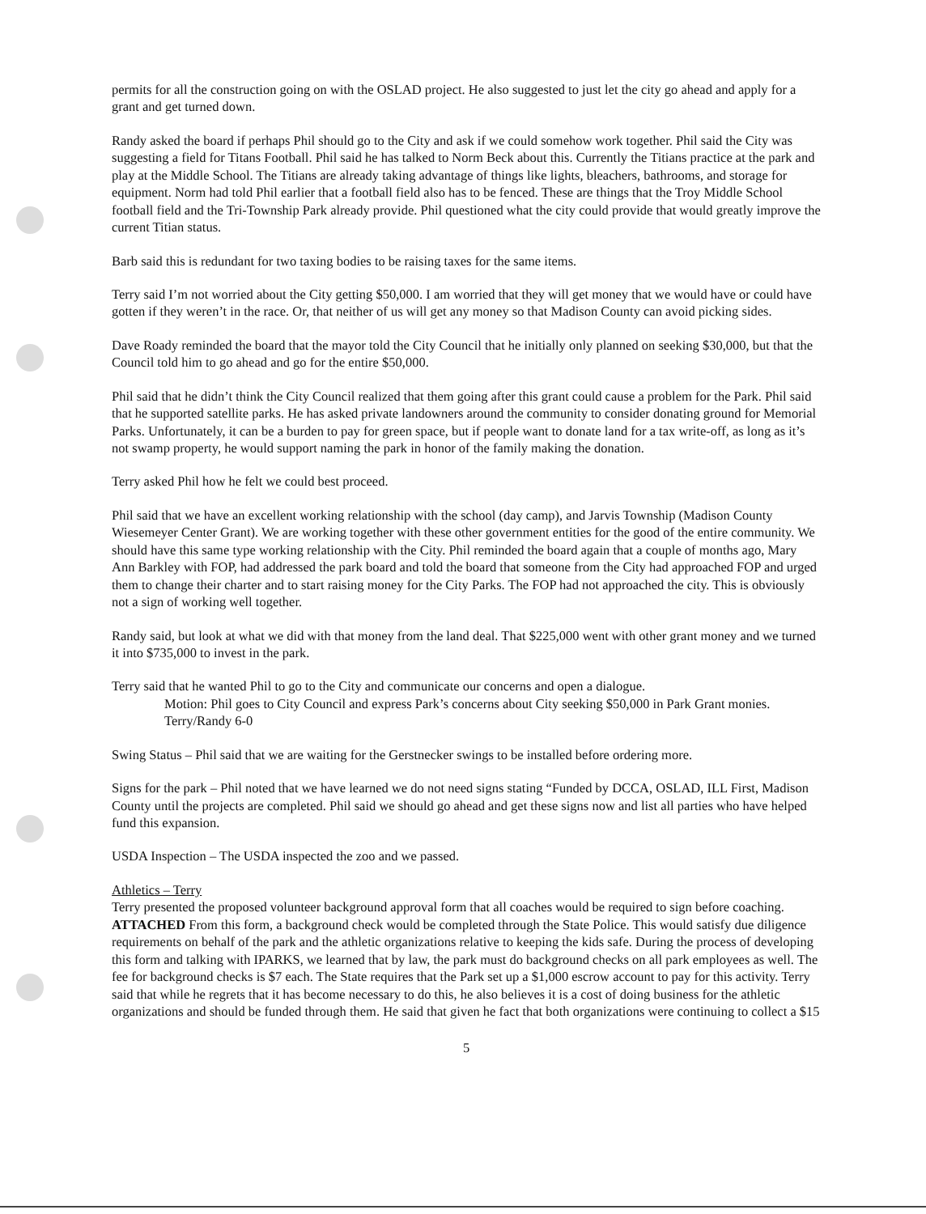permits for all the construction going on with the OSLAD project. He also suggested to just let the city go ahead and apply for a grant and get turned down.
Randy asked the board if perhaps Phil should go to the City and ask if we could somehow work together. Phil said the City was suggesting a field for Titans Football. Phil said he has talked to Norm Beck about this. Currently the Titians practice at the park and play at the Middle School. The Titians are already taking advantage of things like lights, bleachers, bathrooms, and storage for equipment. Norm had told Phil earlier that a football field also has to be fenced. These are things that the Troy Middle School football field and the Tri-Township Park already provide. Phil questioned what the city could provide that would greatly improve the current Titian status.
Barb said this is redundant for two taxing bodies to be raising taxes for the same items.
Terry said I’m not worried about the City getting $50,000. I am worried that they will get money that we would have or could have gotten if they weren’t in the race. Or, that neither of us will get any money so that Madison County can avoid picking sides.
Dave Roady reminded the board that the mayor told the City Council that he initially only planned on seeking $30,000, but that the Council told him to go ahead and go for the entire $50,000.
Phil said that he didn’t think the City Council realized that them going after this grant could cause a problem for the Park. Phil said that he supported satellite parks. He has asked private landowners around the community to consider donating ground for Memorial Parks. Unfortunately, it can be a burden to pay for green space, but if people want to donate land for a tax write-off, as long as it’s not swamp property, he would support naming the park in honor of the family making the donation.
Terry asked Phil how he felt we could best proceed.
Phil said that we have an excellent working relationship with the school (day camp), and Jarvis Township (Madison County Wiesemeyer Center Grant). We are working together with these other government entities for the good of the entire community. We should have this same type working relationship with the City. Phil reminded the board again that a couple of months ago, Mary Ann Barkley with FOP, had addressed the park board and told the board that someone from the City had approached FOP and urged them to change their charter and to start raising money for the City Parks. The FOP had not approached the city. This is obviously not a sign of working well together.
Randy said, but look at what we did with that money from the land deal. That $225,000 went with other grant money and we turned it into $735,000 to invest in the park.
Terry said that he wanted Phil to go to the City and communicate our concerns and open a dialogue.
Motion: Phil goes to City Council and express Park’s concerns about City seeking $50,000 in Park Grant monies. Terry/Randy 6-0
Swing Status – Phil said that we are waiting for the Gerstnecker swings to be installed before ordering more.
Signs for the park – Phil noted that we have learned we do not need signs stating “Funded by DCCA, OSLAD, ILL First, Madison County until the projects are completed. Phil said we should go ahead and get these signs now and list all parties who have helped fund this expansion.
USDA Inspection – The USDA inspected the zoo and we passed.
Athletics – Terry
Terry presented the proposed volunteer background approval form that all coaches would be required to sign before coaching. ATTACHED From this form, a background check would be completed through the State Police. This would satisfy due diligence requirements on behalf of the park and the athletic organizations relative to keeping the kids safe. During the process of developing this form and talking with IPARKS, we learned that by law, the park must do background checks on all park employees as well. The fee for background checks is $7 each. The State requires that the Park set up a $1,000 escrow account to pay for this activity. Terry said that while he regrets that it has become necessary to do this, he also believes it is a cost of doing business for the athletic organizations and should be funded through them. He said that given he fact that both organizations were continuing to collect a $15
5